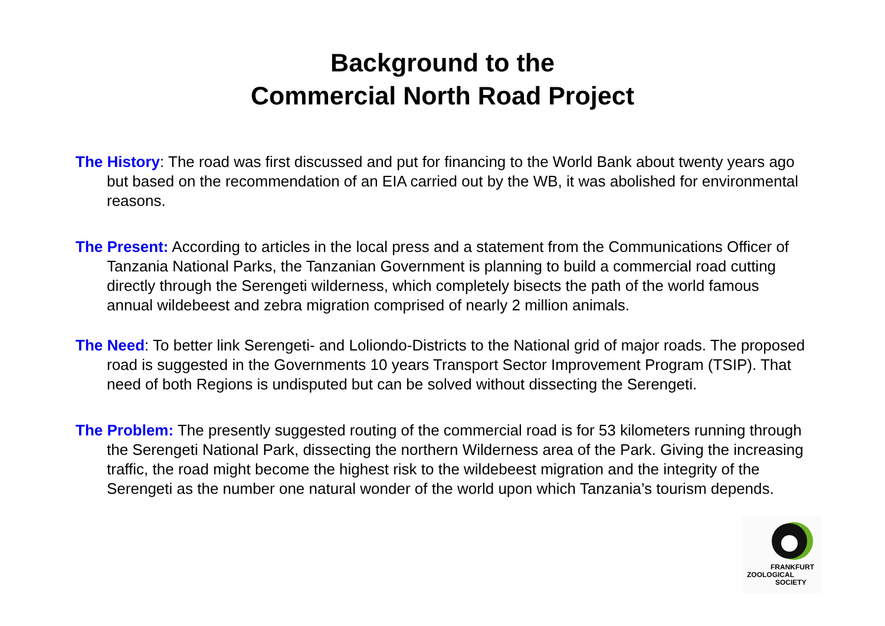Background to the
Commercial North Road Project
The History: The road was first discussed and put for financing to the World Bank about twenty years ago but based on the recommendation of an EIA carried out by the WB, it was abolished for environmental reasons.
The Present: According to articles in the local press and a statement from the Communications Officer of Tanzania National Parks, the Tanzanian Government is planning to build a commercial road cutting directly through the Serengeti wilderness, which completely bisects the path of the world famous annual wildebeest and zebra migration comprised of nearly 2 million animals.
The Need: To better link Serengeti- and Loliondo-Districts to the National grid of major roads. The proposed road is suggested in the Governments 10 years Transport Sector Improvement Program (TSIP). That need of both Regions is undisputed but can be solved without dissecting the Serengeti.
The Problem: The presently suggested routing of the commercial road is for 53 kilometers running through the Serengeti National Park, dissecting the northern Wilderness area of the Park. Giving the increasing traffic, the road might become the highest risk to the wildebeest migration and the integrity of the Serengeti as the number one natural wonder of the world upon which Tanzania’s tourism depends.
FRANKFURT
ZOOLOGICAL
SOCIETY